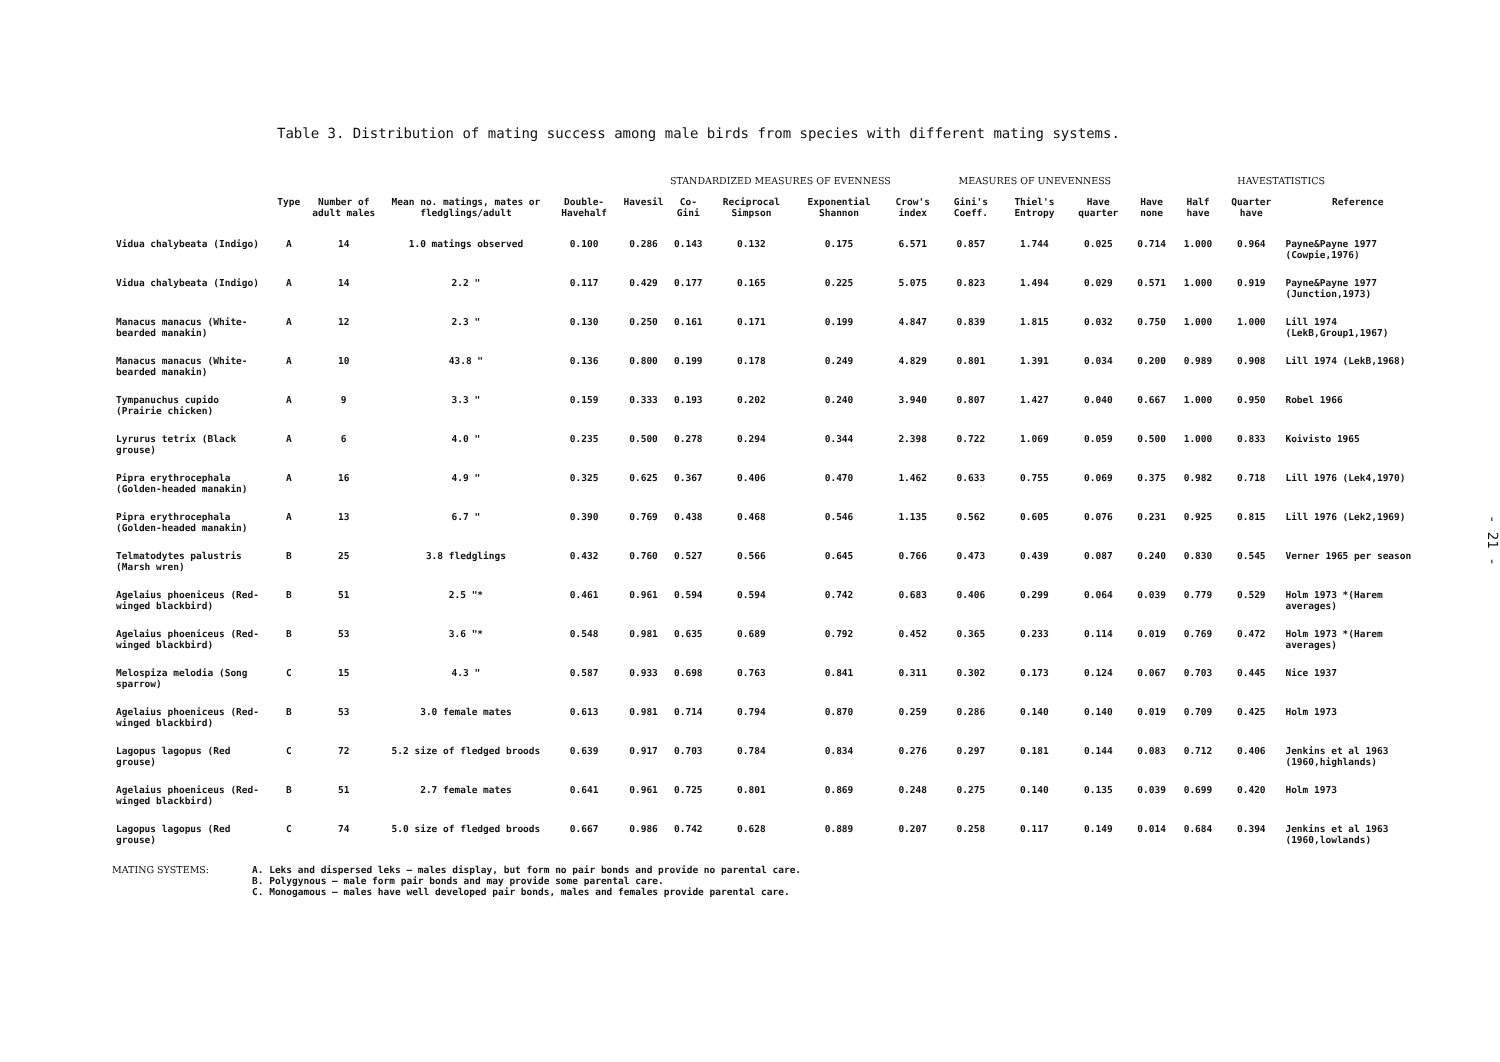Table 3. Distribution of mating success among male birds from species with different mating systems.
| | | | | | STANDARDIZED MEASURES OF EVENNESS | | | | | MEASURES OF UNEVENNESS | | | HAVESTATISTICS | | | | |
| --- | --- | --- | --- | --- | --- | --- | --- | --- | --- | --- | --- | --- | --- | --- | --- | --- | --- |
| | Type | Number of adult males | Mean no. matings, mates or fledglings/adult | Double-Havehalf | Havesil | Co-Gini | Reciprocal Simpson | Exponential Shannon | Crow's index | Gini's Coeff. | Thiel's Entropy | Have quarter | Have none | Half have | Quarter have | Reference | |
| Vidua chalybeata (Indigo) | A | 14 | 1.0 matings observed | 0.100 | 0.286 | 0.143 | 0.132 | 0.175 | 6.571 | 0.857 | 1.744 | 0.025 | 0.714 | 1.000 | 0.964 | Payne&Payne 1977 (Cowpie,1976) | |
| Vidua chalybeata (Indigo) | A | 14 | 2.2 " | 0.117 | 0.429 | 0.177 | 0.165 | 0.225 | 5.075 | 0.823 | 1.494 | 0.029 | 0.571 | 1.000 | 0.919 | Payne&Payne 1977 (Junction,1973) | |
| Manacus manacus (White-bearded manakin) | A | 12 | 2.3 " | 0.130 | 0.250 | 0.161 | 0.171 | 0.199 | 4.847 | 0.839 | 1.815 | 0.032 | 0.750 | 1.000 | 1.000 | Lill 1974 (LekB,Group1,1967) | |
| Manacus manacus (White-bearded manakin) | A | 10 | 43.8 " | 0.136 | 0.800 | 0.199 | 0.178 | 0.249 | 4.829 | 0.801 | 1.391 | 0.034 | 0.200 | 0.989 | 0.908 | Lill 1974 (LekB,1968) | |
| Tympanuchus cupido (Prairie chicken) | A | 9 | 3.3 " | 0.159 | 0.333 | 0.193 | 0.202 | 0.240 | 3.940 | 0.807 | 1.427 | 0.040 | 0.667 | 1.000 | 0.950 | Robel 1966 | |
| Lyrurus tetrix (Black grouse) | A | 6 | 4.0 " | 0.235 | 0.500 | 0.278 | 0.294 | 0.344 | 2.398 | 0.722 | 1.069 | 0.059 | 0.500 | 1.000 | 0.833 | Koivisto 1965 | |
| Pipra erythrocephala (Golden-headed manakin) | A | 16 | 4.9 " | 0.325 | 0.625 | 0.367 | 0.406 | 0.470 | 1.462 | 0.633 | 0.755 | 0.069 | 0.375 | 0.982 | 0.718 | Lill 1976 (Lek4,1970) | |
| Pipra erythrocephala (Golden-headed manakin) | A | 13 | 6.7 " | 0.390 | 0.769 | 0.438 | 0.468 | 0.546 | 1.135 | 0.562 | 0.605 | 0.076 | 0.231 | 0.925 | 0.815 | Lill 1976 (Lek2,1969) | |
| Telmatodytes palustris (Marsh wren) | B | 25 | 3.8 fledglings | 0.432 | 0.760 | 0.527 | 0.566 | 0.645 | 0.766 | 0.473 | 0.439 | 0.087 | 0.240 | 0.830 | 0.545 | Verner 1965 per season | |
| Agelaius phoeniceus (Red-winged blackbird) | B | 51 | 2.5 "* | 0.461 | 0.961 | 0.594 | 0.594 | 0.742 | 0.683 | 0.406 | 0.299 | 0.064 | 0.039 | 0.779 | 0.529 | Holm 1973 *(Harem averages) | |
| Agelaius phoeniceus (Red-winged blackbird) | B | 53 | 3.6 "* | 0.548 | 0.981 | 0.635 | 0.689 | 0.792 | 0.452 | 0.365 | 0.233 | 0.114 | 0.019 | 0.769 | 0.472 | Holm 1973 *(Harem averages) | |
| Melospiza melodia (Song sparrow) | C | 15 | 4.3 " | 0.587 | 0.933 | 0.698 | 0.763 | 0.841 | 0.311 | 0.302 | 0.173 | 0.124 | 0.067 | 0.703 | 0.445 | Nice 1937 | |
| Agelaius phoeniceus (Red-winged blackbird) | B | 53 | 3.0 female mates | 0.613 | 0.981 | 0.714 | 0.794 | 0.870 | 0.259 | 0.286 | 0.140 | 0.140 | 0.019 | 0.709 | 0.425 | Holm 1973 | |
| Lagopus lagopus (Red grouse) | C | 72 | 5.2 size of fledged broods | 0.639 | 0.917 | 0.703 | 0.784 | 0.834 | 0.276 | 0.297 | 0.181 | 0.144 | 0.083 | 0.712 | 0.406 | Jenkins et al 1963 (1960,highlands) | |
| Agelaius phoeniceus (Red-winged blackbird) | B | 51 | 2.7 female mates | 0.641 | 0.961 | 0.725 | 0.801 | 0.869 | 0.248 | 0.275 | 0.140 | 0.135 | 0.039 | 0.699 | 0.420 | Holm 1973 | |
| Lagopus lagopus (Red grouse) | C | 74 | 5.0 size of fledged broods | 0.667 | 0.986 | 0.742 | 0.628 | 0.889 | 0.207 | 0.258 | 0.117 | 0.149 | 0.014 | 0.684 | 0.394 | Jenkins et al 1963 (1960,lowlands) | |
MATING SYSTEMS: A. Leks and dispersed leks – males display, but form no pair bonds and provide no parental care.
B. Polygynous – male form pair bonds and may provide some parental care.
C. Monogamous – males have well developed pair bonds, males and females provide parental care.
- 21 -